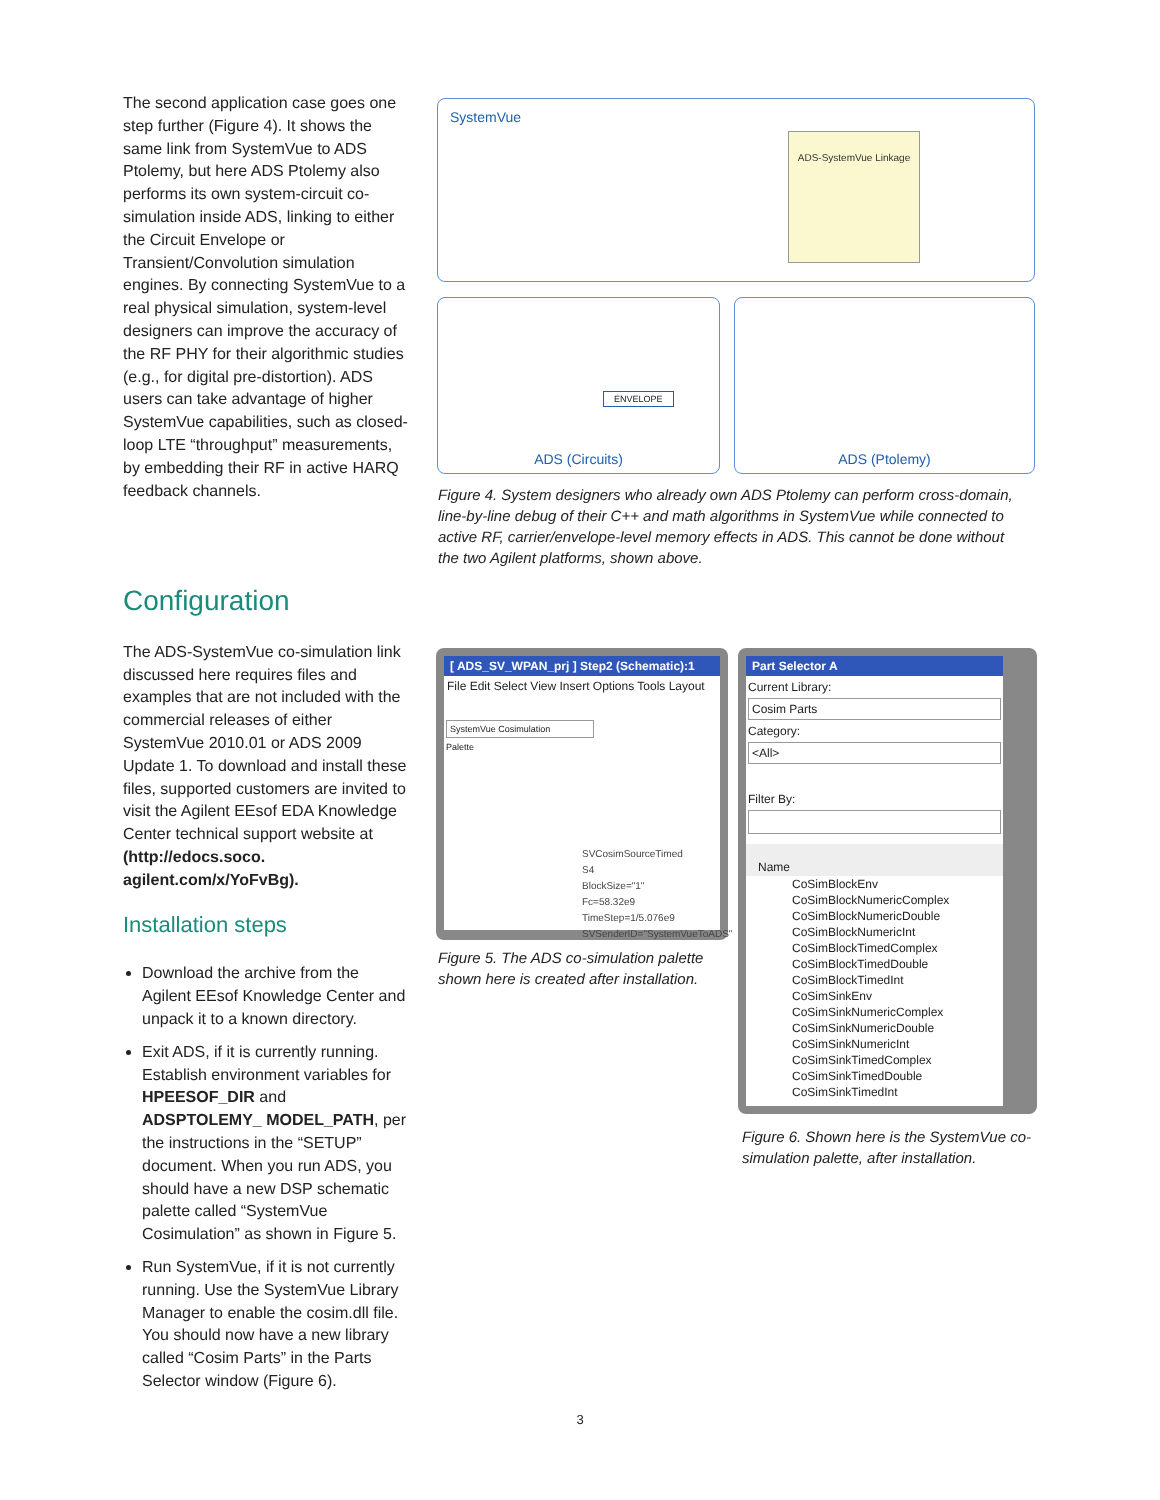The second application case goes one step further (Figure 4). It shows the same link from SystemVue to ADS Ptolemy, but here ADS Ptolemy also performs its own system-circuit co-simulation inside ADS, linking to either the Circuit Envelope or Transient/Convolution simulation engines. By connecting SystemVue to a real physical simulation, system-level designers can improve the accuracy of the RF PHY for their algorithmic studies (e.g., for digital pre-distortion). ADS users can take advantage of higher SystemVue capabilities, such as closed-loop LTE “throughput” measurements, by embedding their RF in active HARQ feedback channels.
Configuration
The ADS-SystemVue co-simulation link discussed here requires files and examples that are not included with the commercial releases of either SystemVue 2010.01 or ADS 2009 Update 1. To download and install these files, supported customers are invited to visit the Agilent EEsof EDA Knowledge Center technical support website at (http://edocs.soco. agilent.com/x/YoFvBg).
Installation steps
Download the archive from the Agilent EEsof Knowledge Center and unpack it to a known directory.
Exit ADS, if it is currently running. Establish environment variables for HPEESOF_DIR and ADSPTOLEMY_ MODEL_PATH, per the instructions in the “SETUP” document. When you run ADS, you should have a new DSP schematic palette called “SystemVue Cosimulation” as shown in Figure 5.
Run SystemVue, if it is not currently running. Use the SystemVue Library Manager to enable the cosim.dll file. You should now have a new library called “Cosim Parts” in the Parts Selector window (Figure 6).
SystemVue
ADS-SystemVue Linkage
ADS (Circuits)
ENVELOPE
ADS (Ptolemy)
Figure 4. System designers who already own ADS Ptolemy can perform cross-domain, line-by-line debug of their C++ and math algorithms in SystemVue while connected to active RF, carrier/envelope-level memory effects in ADS. This cannot be done without the two Agilent platforms, shown above.
[ ADS_SV_WPAN_prj ] Step2 (Schematic):1
File Edit Select View Insert Options Tools Layout
SystemVue Cosimulation
Palette
SVCosimSourceTimed
S4
BlockSize="1"
Fc=58.32e9
TimeStep=1/5.076e9
SVSenderID="SystemVueToADS"
Figure 5. The ADS co-simulation palette shown here is created after installation.
Part Selector A
Current Library:
Cosim Parts
Category:
<All>
Filter By:
Name
CoSimBlockEnv
CoSimBlockNumericComplex
CoSimBlockNumericDouble
CoSimBlockNumericInt
CoSimBlockTimedComplex
CoSimBlockTimedDouble
CoSimBlockTimedInt
CoSimSinkEnv
CoSimSinkNumericComplex
CoSimSinkNumericDouble
CoSimSinkNumericInt
CoSimSinkTimedComplex
CoSimSinkTimedDouble
CoSimSinkTimedInt
Figure 6. Shown here is the SystemVue co-simulation palette, after installation.
3